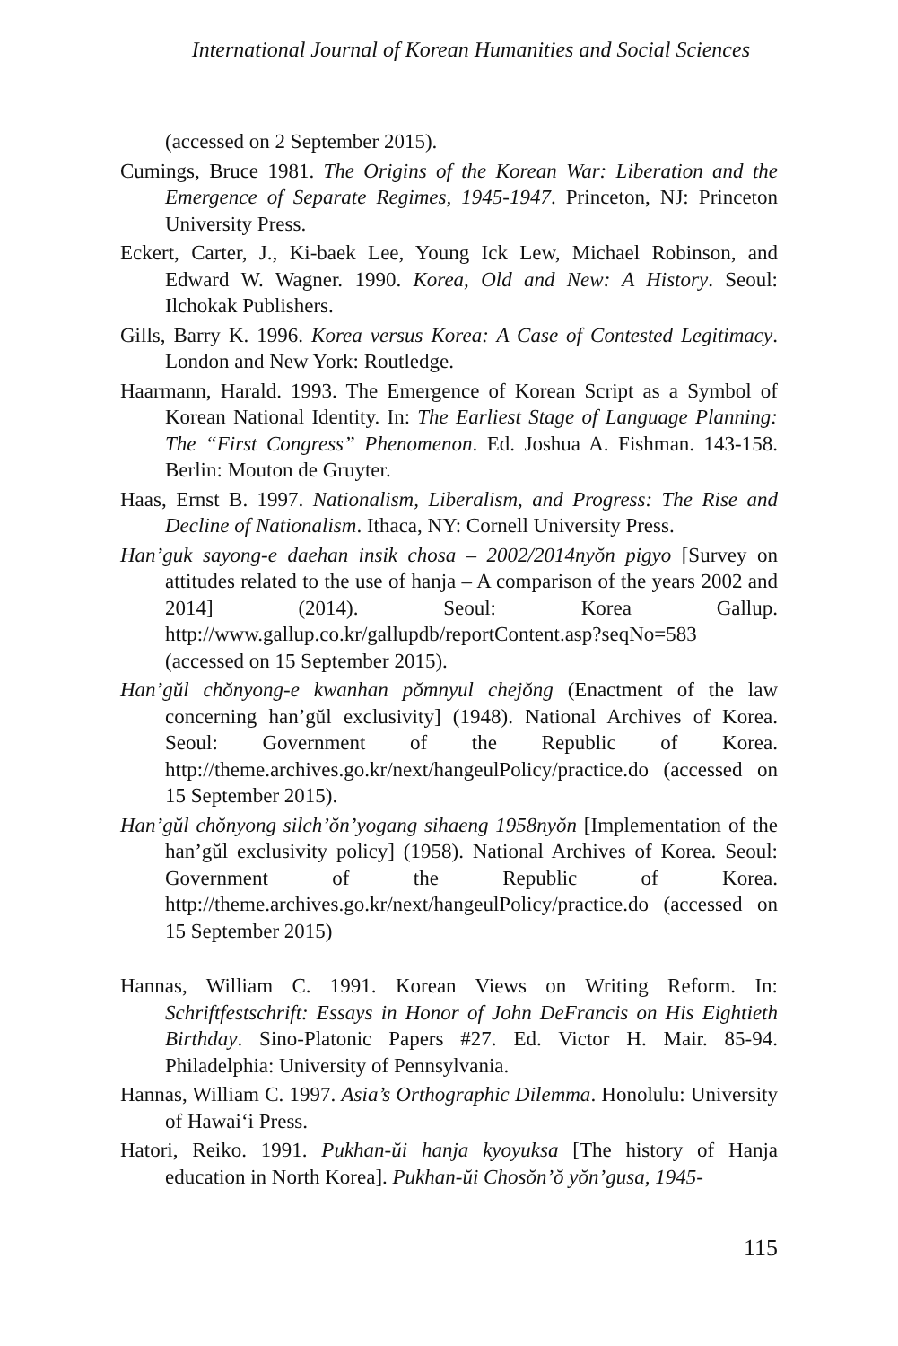International Journal of Korean Humanities and Social Sciences
(accessed on 2 September 2015).
Cumings, Bruce 1981. The Origins of the Korean War: Liberation and the Emergence of Separate Regimes, 1945-1947. Princeton, NJ: Princeton University Press.
Eckert, Carter, J., Ki-baek Lee, Young Ick Lew, Michael Robinson, and Edward W. Wagner. 1990. Korea, Old and New: A History. Seoul: Ilchokak Publishers.
Gills, Barry K. 1996. Korea versus Korea: A Case of Contested Legitimacy. London and New York: Routledge.
Haarmann, Harald. 1993. The Emergence of Korean Script as a Symbol of Korean National Identity. In: The Earliest Stage of Language Planning: The “First Congress” Phenomenon. Ed. Joshua A. Fishman. 143-158. Berlin: Mouton de Gruyter.
Haas, Ernst B. 1997. Nationalism, Liberalism, and Progress: The Rise and Decline of Nationalism. Ithaca, NY: Cornell University Press.
Han’guk sayong-e daehan insik chosa – 2002/2014nyŏn pigyo [Survey on attitudes related to the use of hanja – A comparison of the years 2002 and 2014] (2014). Seoul: Korea Gallup. http://www.gallup.co.kr/gallupdb/reportContent.asp?seqNo=583 (accessed on 15 September 2015).
Han’gŭl chŏnyong-e kwanhan pŏmnyul chejŏng (Enactment of the law concerning han’gŭl exclusivity] (1948). National Archives of Korea. Seoul: Government of the Republic of Korea. http://theme.archives.go.kr/next/hangeulPolicy/practice.do (accessed on 15 September 2015).
Han’gŭl chŏnyong silch’ŏn’yogang sihaeng 1958nyŏn [Implementation of the han’gŭl exclusivity policy] (1958). National Archives of Korea. Seoul: Government of the Republic of Korea. http://theme.archives.go.kr/next/hangeulPolicy/practice.do (accessed on 15 September 2015)
Hannas, William C. 1991. Korean Views on Writing Reform. In: Schriftfestschrift: Essays in Honor of John DeFrancis on His Eightieth Birthday. Sino-Platonic Papers #27. Ed. Victor H. Mair. 85-94. Philadelphia: University of Pennsylvania.
Hannas, William C. 1997. Asia’s Orthographic Dilemma. Honolulu: University of Hawai‘i Press.
Hatori, Reiko. 1991. Pukhan-ŭi hanja kyoyuksa [The history of Hanja education in North Korea]. Pukhan-ŭi Chosŏn’ŏ yŏn’gusa, 1945-
115